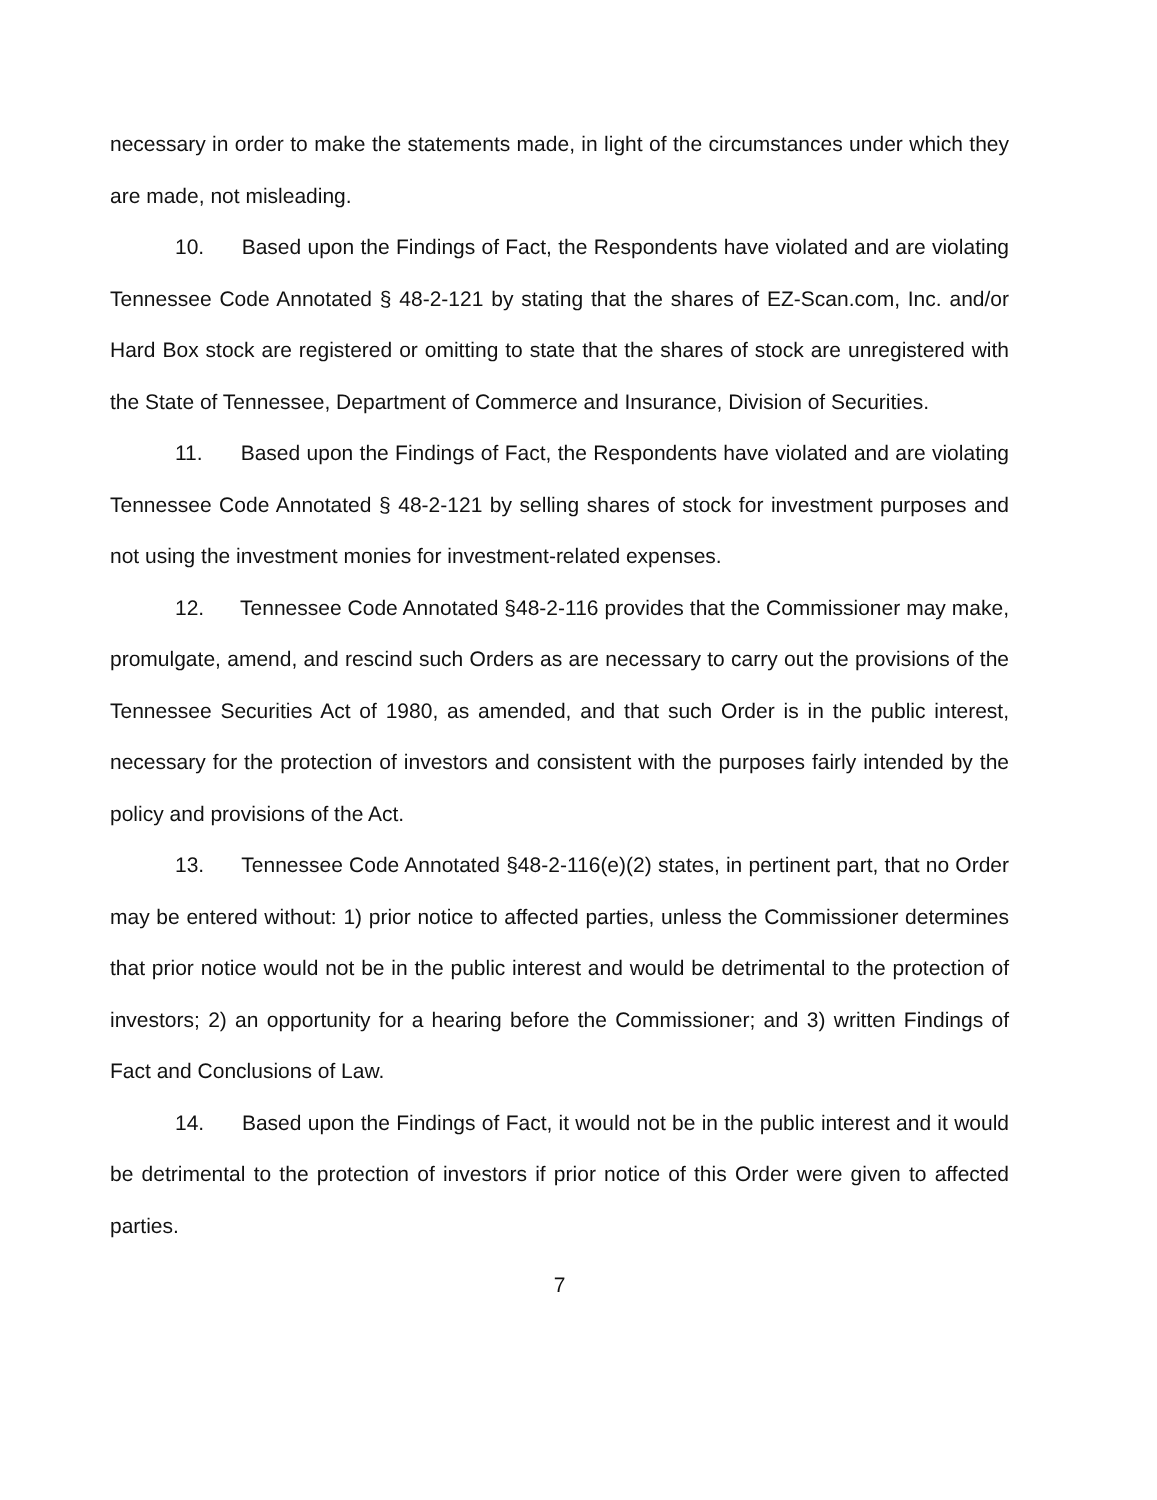necessary in order to make the statements made, in light of the circumstances under which they are made, not misleading.
10. Based upon the Findings of Fact, the Respondents have violated and are violating Tennessee Code Annotated § 48-2-121 by stating that the shares of EZ-Scan.com, Inc. and/or Hard Box stock are registered or omitting to state that the shares of stock are unregistered with the State of Tennessee, Department of Commerce and Insurance, Division of Securities.
11. Based upon the Findings of Fact, the Respondents have violated and are violating Tennessee Code Annotated § 48-2-121 by selling shares of stock for investment purposes and not using the investment monies for investment-related expenses.
12. Tennessee Code Annotated §48-2-116 provides that the Commissioner may make, promulgate, amend, and rescind such Orders as are necessary to carry out the provisions of the Tennessee Securities Act of 1980, as amended, and that such Order is in the public interest, necessary for the protection of investors and consistent with the purposes fairly intended by the policy and provisions of the Act.
13. Tennessee Code Annotated §48-2-116(e)(2) states, in pertinent part, that no Order may be entered without: 1) prior notice to affected parties, unless the Commissioner determines that prior notice would not be in the public interest and would be detrimental to the protection of investors; 2) an opportunity for a hearing before the Commissioner; and 3) written Findings of Fact and Conclusions of Law.
14. Based upon the Findings of Fact, it would not be in the public interest and it would be detrimental to the protection of investors if prior notice of this Order were given to affected parties.
7